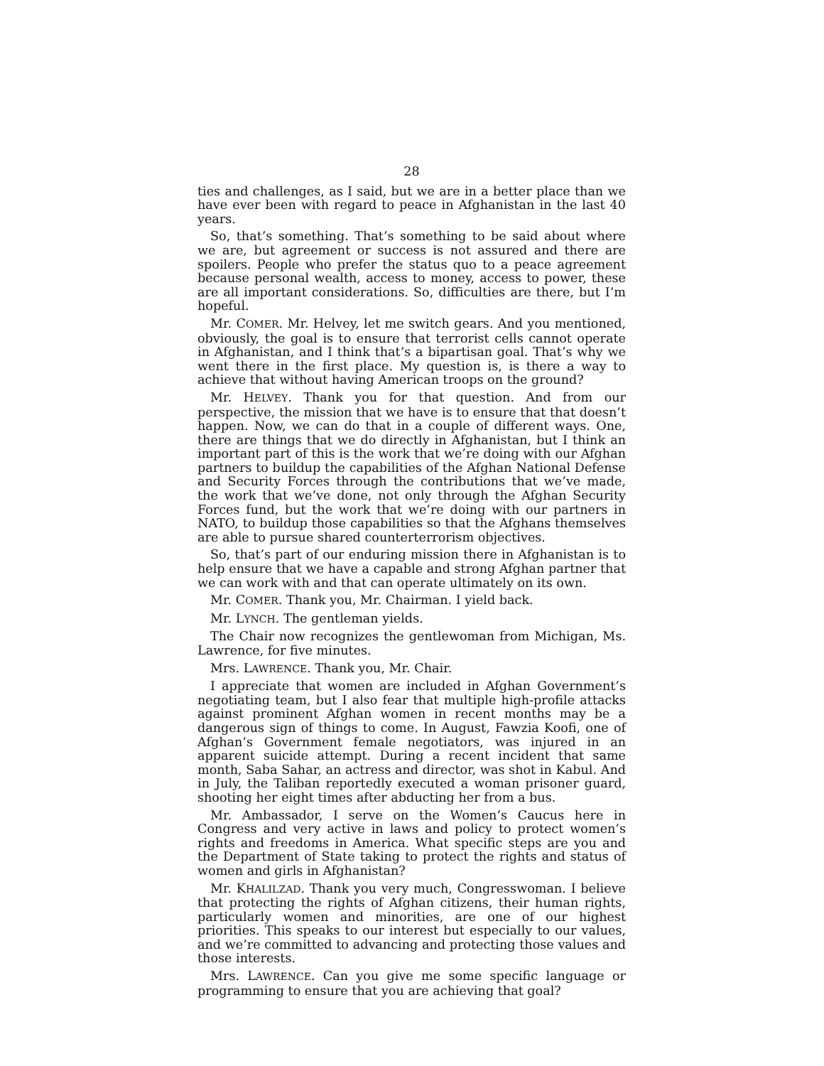28
ties and challenges, as I said, but we are in a better place than we have ever been with regard to peace in Afghanistan in the last 40 years.
So, that’s something. That’s something to be said about where we are, but agreement or success is not assured and there are spoilers. People who prefer the status quo to a peace agreement because personal wealth, access to money, access to power, these are all important considerations. So, difficulties are there, but I’m hopeful.
Mr. COMER. Mr. Helvey, let me switch gears. And you mentioned, obviously, the goal is to ensure that terrorist cells cannot operate in Afghanistan, and I think that’s a bipartisan goal. That’s why we went there in the first place. My question is, is there a way to achieve that without having American troops on the ground?
Mr. HELVEY. Thank you for that question. And from our perspective, the mission that we have is to ensure that that doesn’t happen. Now, we can do that in a couple of different ways. One, there are things that we do directly in Afghanistan, but I think an important part of this is the work that we’re doing with our Afghan partners to buildup the capabilities of the Afghan National Defense and Security Forces through the contributions that we’ve made, the work that we’ve done, not only through the Afghan Security Forces fund, but the work that we’re doing with our partners in NATO, to buildup those capabilities so that the Afghans themselves are able to pursue shared counterterrorism objectives.
So, that’s part of our enduring mission there in Afghanistan is to help ensure that we have a capable and strong Afghan partner that we can work with and that can operate ultimately on its own.
Mr. COMER. Thank you, Mr. Chairman. I yield back.
Mr. LYNCH. The gentleman yields.
The Chair now recognizes the gentlewoman from Michigan, Ms. Lawrence, for five minutes.
Mrs. LAWRENCE. Thank you, Mr. Chair.
I appreciate that women are included in Afghan Government’s negotiating team, but I also fear that multiple high-profile attacks against prominent Afghan women in recent months may be a dangerous sign of things to come. In August, Fawzia Koofi, one of Afghan’s Government female negotiators, was injured in an apparent suicide attempt. During a recent incident that same month, Saba Sahar, an actress and director, was shot in Kabul. And in July, the Taliban reportedly executed a woman prisoner guard, shooting her eight times after abducting her from a bus.
Mr. Ambassador, I serve on the Women’s Caucus here in Congress and very active in laws and policy to protect women’s rights and freedoms in America. What specific steps are you and the Department of State taking to protect the rights and status of women and girls in Afghanistan?
Mr. KHALILZAD. Thank you very much, Congresswoman. I believe that protecting the rights of Afghan citizens, their human rights, particularly women and minorities, are one of our highest priorities. This speaks to our interest but especially to our values, and we’re committed to advancing and protecting those values and those interests.
Mrs. LAWRENCE. Can you give me some specific language or programming to ensure that you are achieving that goal?